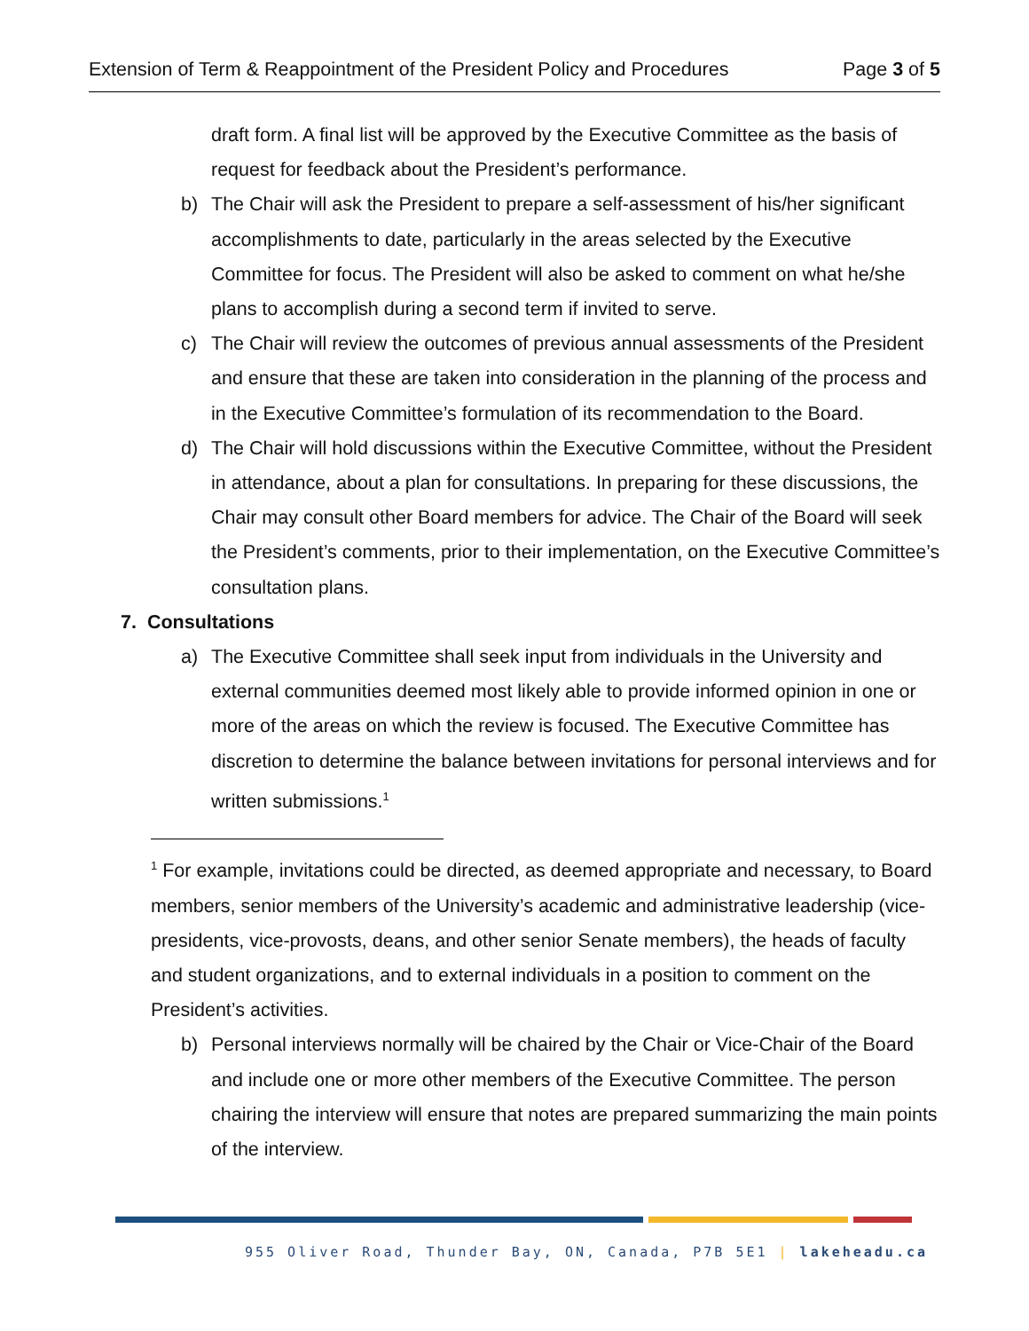Extension of Term & Reappointment of the President Policy and Procedures Page 3 of 5
draft form. A final list will be approved by the Executive Committee as the basis of request for feedback about the President’s performance.
b) The Chair will ask the President to prepare a self-assessment of his/her significant accomplishments to date, particularly in the areas selected by the Executive Committee for focus. The President will also be asked to comment on what he/she plans to accomplish during a second term if invited to serve.
c) The Chair will review the outcomes of previous annual assessments of the President and ensure that these are taken into consideration in the planning of the process and in the Executive Committee’s formulation of its recommendation to the Board.
d) The Chair will hold discussions within the Executive Committee, without the President in attendance, about a plan for consultations. In preparing for these discussions, the Chair may consult other Board members for advice. The Chair of the Board will seek the President’s comments, prior to their implementation, on the Executive Committee’s consultation plans.
7. Consultations
a) The Executive Committee shall seek input from individuals in the University and external communities deemed most likely able to provide informed opinion in one or more of the areas on which the review is focused. The Executive Committee has discretion to determine the balance between invitations for personal interviews and for written submissions.<sup>1</sup>
<sup>1</sup> For example, invitations could be directed, as deemed appropriate and necessary, to Board members, senior members of the University’s academic and administrative leadership (vice-presidents, vice-provosts, deans, and other senior Senate members), the heads of faculty and student organizations, and to external individuals in a position to comment on the President’s activities.
b) Personal interviews normally will be chaired by the Chair or Vice-Chair of the Board and include one or more other members of the Executive Committee. The person chairing the interview will ensure that notes are prepared summarizing the main points of the interview.
955 Oliver Road, Thunder Bay, ON, Canada, P7B 5E1 | lakeheadu.ca